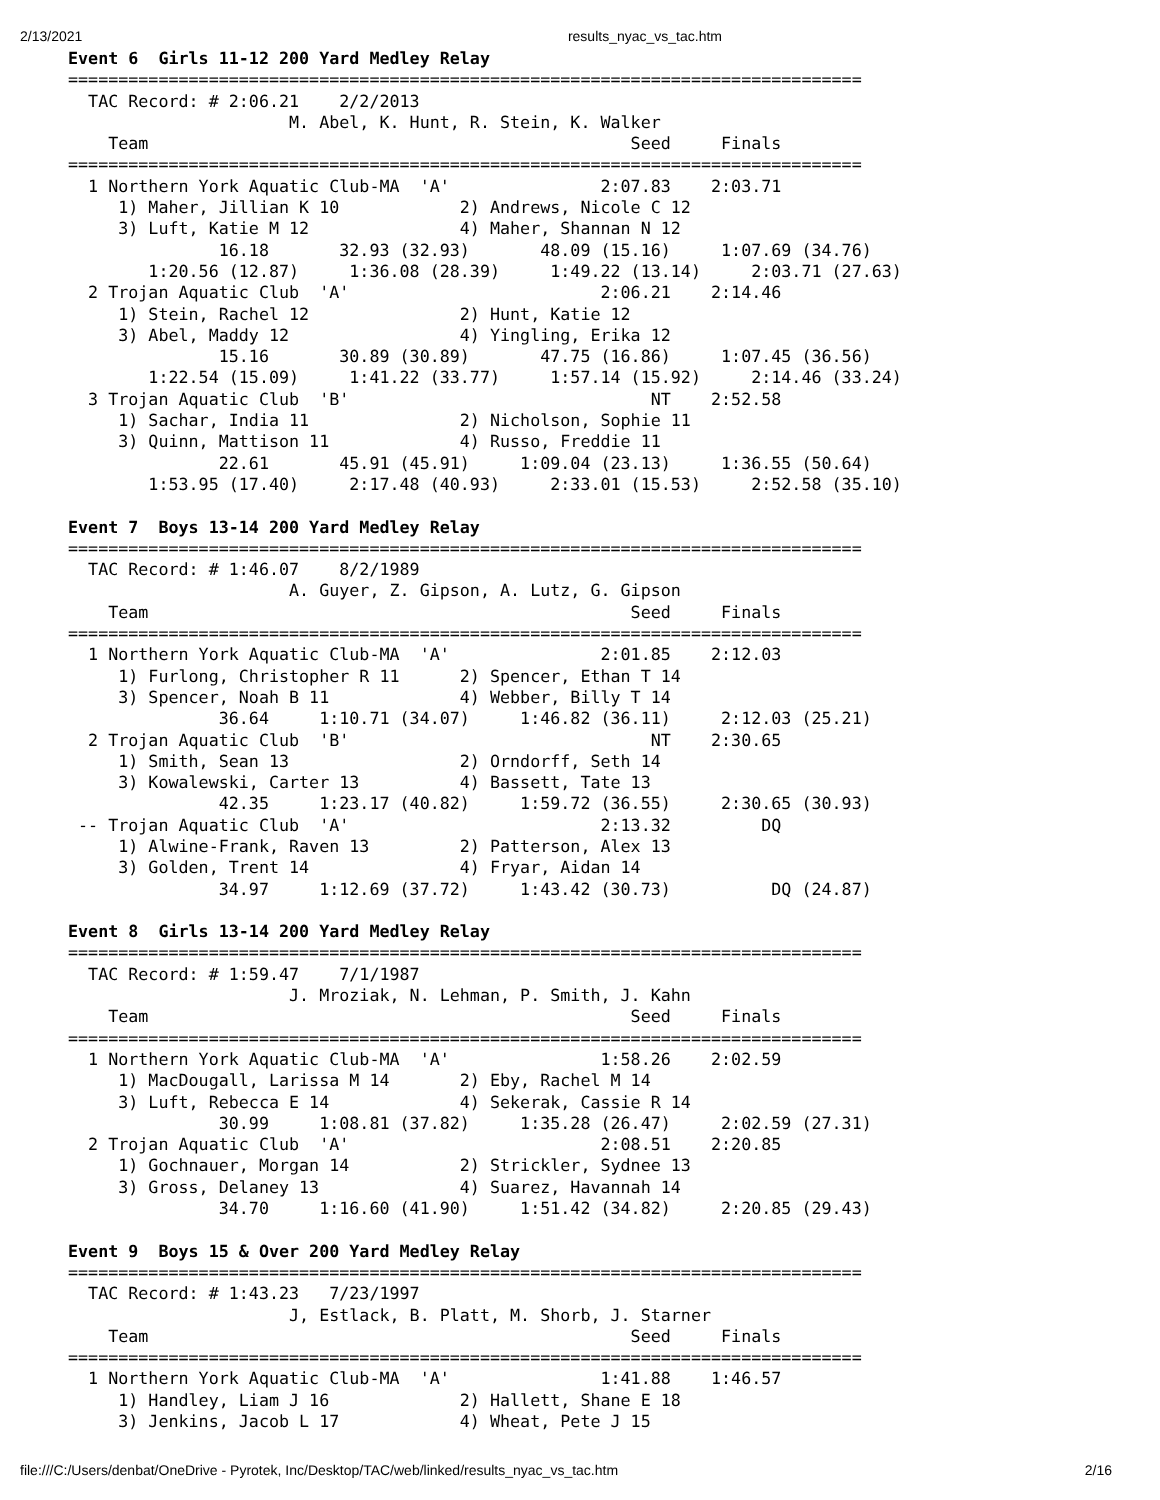2/13/2021 results_nyac_vs_tac.htm
Event 6  Girls 11-12 200 Yard Medley Relay
===============================================================================
  TAC Record: # 2:06.21    2/2/2013                                             
                      M. Abel, K. Hunt, R. Stein, K. Walker
    Team                                                Seed     Finals
===============================================================================
  1 Northern York Aquatic Club-MA  'A'               2:07.83    2:03.71
     1) Maher, Jillian K 10            2) Andrews, Nicole C 12
     3) Luft, Katie M 12               4) Maher, Shannan N 12
               16.18       32.93 (32.93)       48.09 (15.16)     1:07.69 (34.76)
        1:20.56 (12.87)     1:36.08 (28.39)     1:49.22 (13.14)     2:03.71 (27.63)
  2 Trojan Aquatic Club  'A'                         2:06.21    2:14.46
     1) Stein, Rachel 12               2) Hunt, Katie 12
     3) Abel, Maddy 12                 4) Yingling, Erika 12
               15.16       30.89 (30.89)       47.75 (16.86)     1:07.45 (36.56)
        1:22.54 (15.09)     1:41.22 (33.77)     1:57.14 (15.92)     2:14.46 (33.24)
  3 Trojan Aquatic Club  'B'                              NT    2:52.58
     1) Sachar, India 11               2) Nicholson, Sophie 11
     3) Quinn, Mattison 11             4) Russo, Freddie 11
               22.61       45.91 (45.91)     1:09.04 (23.13)     1:36.55 (50.64)
        1:53.95 (17.40)     2:17.48 (40.93)     2:33.01 (15.53)     2:52.58 (35.10)

Event 7  Boys 13-14 200 Yard Medley Relay
===============================================================================
  TAC Record: # 1:46.07    8/2/1989
                      A. Guyer, Z. Gipson, A. Lutz, G. Gipson
    Team                                                Seed     Finals
===============================================================================
  1 Northern York Aquatic Club-MA  'A'               2:01.85    2:12.03
     1) Furlong, Christopher R 11      2) Spencer, Ethan T 14
     3) Spencer, Noah B 11             4) Webber, Billy T 14
               36.64     1:10.71 (34.07)     1:46.82 (36.11)     2:12.03 (25.21)
  2 Trojan Aquatic Club  'B'                              NT    2:30.65
     1) Smith, Sean 13                 2) Orndorff, Seth 14
     3) Kowalewski, Carter 13          4) Bassett, Tate 13
               42.35     1:23.17 (40.82)     1:59.72 (36.55)     2:30.65 (30.93)
 -- Trojan Aquatic Club  'A'                         2:13.32         DQ
     1) Alwine-Frank, Raven 13         2) Patterson, Alex 13
     3) Golden, Trent 14               4) Fryar, Aidan 14
               34.97     1:12.69 (37.72)     1:43.42 (30.73)          DQ (24.87)

Event 8  Girls 13-14 200 Yard Medley Relay
===============================================================================
  TAC Record: # 1:59.47    7/1/1987
                      J. Mroziak, N. Lehman, P. Smith, J. Kahn
    Team                                                Seed     Finals
===============================================================================
  1 Northern York Aquatic Club-MA  'A'               1:58.26    2:02.59
     1) MacDougall, Larissa M 14       2) Eby, Rachel M 14
     3) Luft, Rebecca E 14             4) Sekerak, Cassie R 14
               30.99     1:08.81 (37.82)     1:35.28 (26.47)     2:02.59 (27.31)
  2 Trojan Aquatic Club  'A'                         2:08.51    2:20.85
     1) Gochnauer, Morgan 14           2) Strickler, Sydnee 13
     3) Gross, Delaney 13              4) Suarez, Havannah 14
               34.70     1:16.60 (41.90)     1:51.42 (34.82)     2:20.85 (29.43)

Event 9  Boys 15 & Over 200 Yard Medley Relay
===============================================================================
  TAC Record: # 1:43.23   7/23/1997
                      J, Estlack, B. Platt, M. Shorb, J. Starner
    Team                                                Seed     Finals
===============================================================================
  1 Northern York Aquatic Club-MA  'A'               1:41.88    1:46.57
     1) Handley, Liam J 16             2) Hallett, Shane E 18
     3) Jenkins, Jacob L 17            4) Wheat, Pete J 15
file:///C:/Users/denbat/OneDrive - Pyrotek, Inc/Desktop/TAC/web/linked/results_nyac_vs_tac.htm 2/16